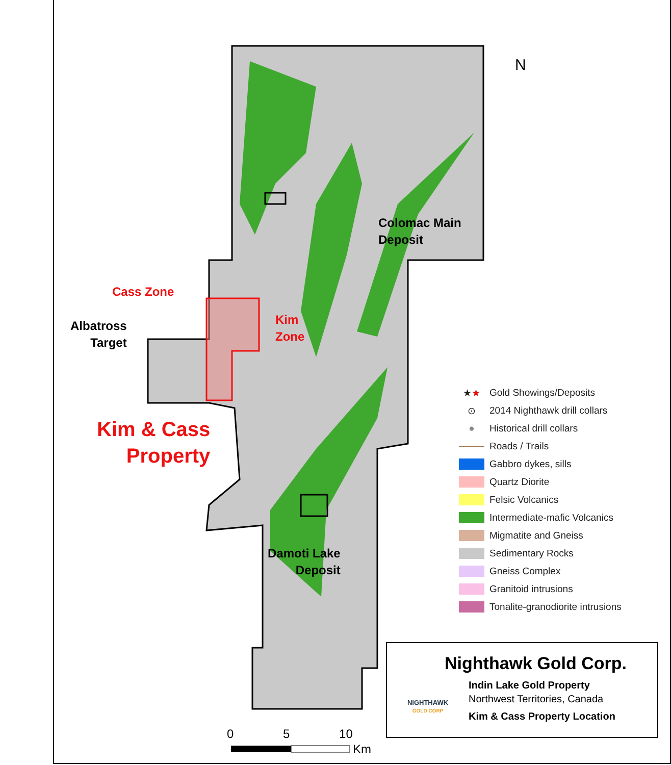Colomac Main
Deposit
Cass Zone
Albatross
Target
Kim
Zone
Kim & Cass
Property
Damoti Lake
Deposit
N
★★ Gold Showings/Deposits
⊙ 2014 Nighthawk drill collars
● Historical drill collars
Roads / Trails
Gabbro dykes, sills
Quartz Diorite
Felsic Volcanics
Intermediate-mafic Volcanics
Migmatite and Gneiss
Sedimentary Rocks
Gneiss Complex
Granitoid intrusions
Tonalite-granodiorite intrusions
Nighthawk Gold Corp.
NIGHTHAWK
GOLD CORP
Indin Lake Gold Property
Northwest Territories, Canada
Kim & Cass Property Location
0 5 10
Km